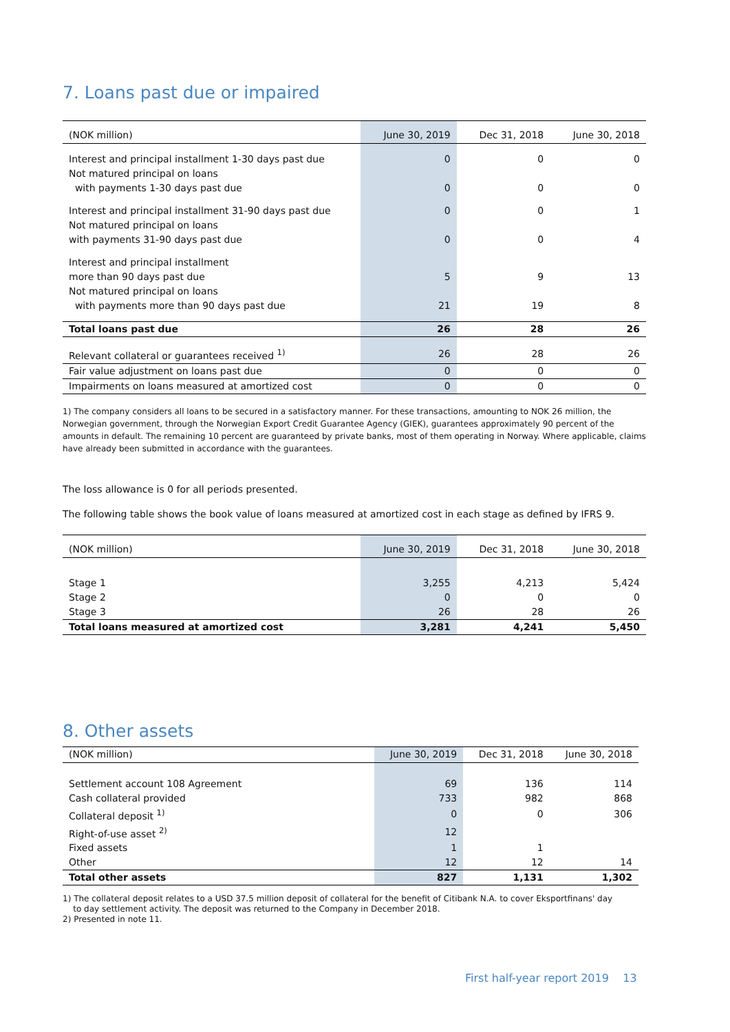7. Loans past due or impaired
| (NOK million) | June 30, 2019 | Dec 31, 2018 | June 30, 2018 |
| --- | --- | --- | --- |
| Interest and principal installment 1-30 days past due | 0 | 0 | 0 |
| Not matured principal on loans | | | |
| with payments 1-30 days past due | 0 | 0 | 0 |
| Interest and principal installment 31-90 days past due | 0 | 0 | 1 |
| Not matured principal on loans | | | |
| with payments 31-90 days past due | 0 | 0 | 4 |
| Interest and principal installment | | | |
| more than 90 days past due | 5 | 9 | 13 |
| Not matured principal on loans | | | |
| with payments more than 90 days past due | 21 | 19 | 8 |
| Total loans past due | 26 | 28 | 26 |
| Relevant collateral or guarantees received <sup>1)</sup> | 26 | 28 | 26 |
| Fair value adjustment on loans past due | 0 | 0 | 0 |
| Impairments on loans measured at amortized cost | 0 | 0 | 0 |
1) The company considers all loans to be secured in a satisfactory manner. For these transactions, amounting to NOK 26 million, the Norwegian government, through the Norwegian Export Credit Guarantee Agency (GIEK), guarantees approximately 90 percent of the amounts in default. The remaining 10 percent are guaranteed by private banks, most of them operating in Norway. Where applicable, claims have already been submitted in accordance with the guarantees.
The loss allowance is 0 for all periods presented.
The following table shows the book value of loans measured at amortized cost in each stage as defined by IFRS 9.
| (NOK million) | June 30, 2019 | Dec 31, 2018 | June 30, 2018 |
| --- | --- | --- | --- |
| Stage 1 | 3,255 | 4,213 | 5,424 |
| Stage 2 | 0 | 0 | 0 |
| Stage 3 | 26 | 28 | 26 |
| Total loans measured at amortized cost | 3,281 | 4,241 | 5,450 |
8. Other assets
| (NOK million) | June 30, 2019 | Dec 31, 2018 | June 30, 2018 |
| --- | --- | --- | --- |
| Settlement account 108 Agreement | 69 | 136 | 114 |
| Cash collateral provided | 733 | 982 | 868 |
| Collateral deposit <sup>1)</sup> | 0 | 0 | 306 |
| Right-of-use asset <sup>2)</sup> | 12 | | |
| Fixed assets | 1 | 1 | |
| Other | 12 | 12 | 14 |
| Total other assets | 827 | 1,131 | 1,302 |
1) The collateral deposit relates to a USD 37.5 million deposit of collateral for the benefit of Citibank N.A. to cover Eksportfinans' day
to day settlement activity. The deposit was returned to the Company in December 2018.
2) Presented in note 11.
First half-year report 2019 13